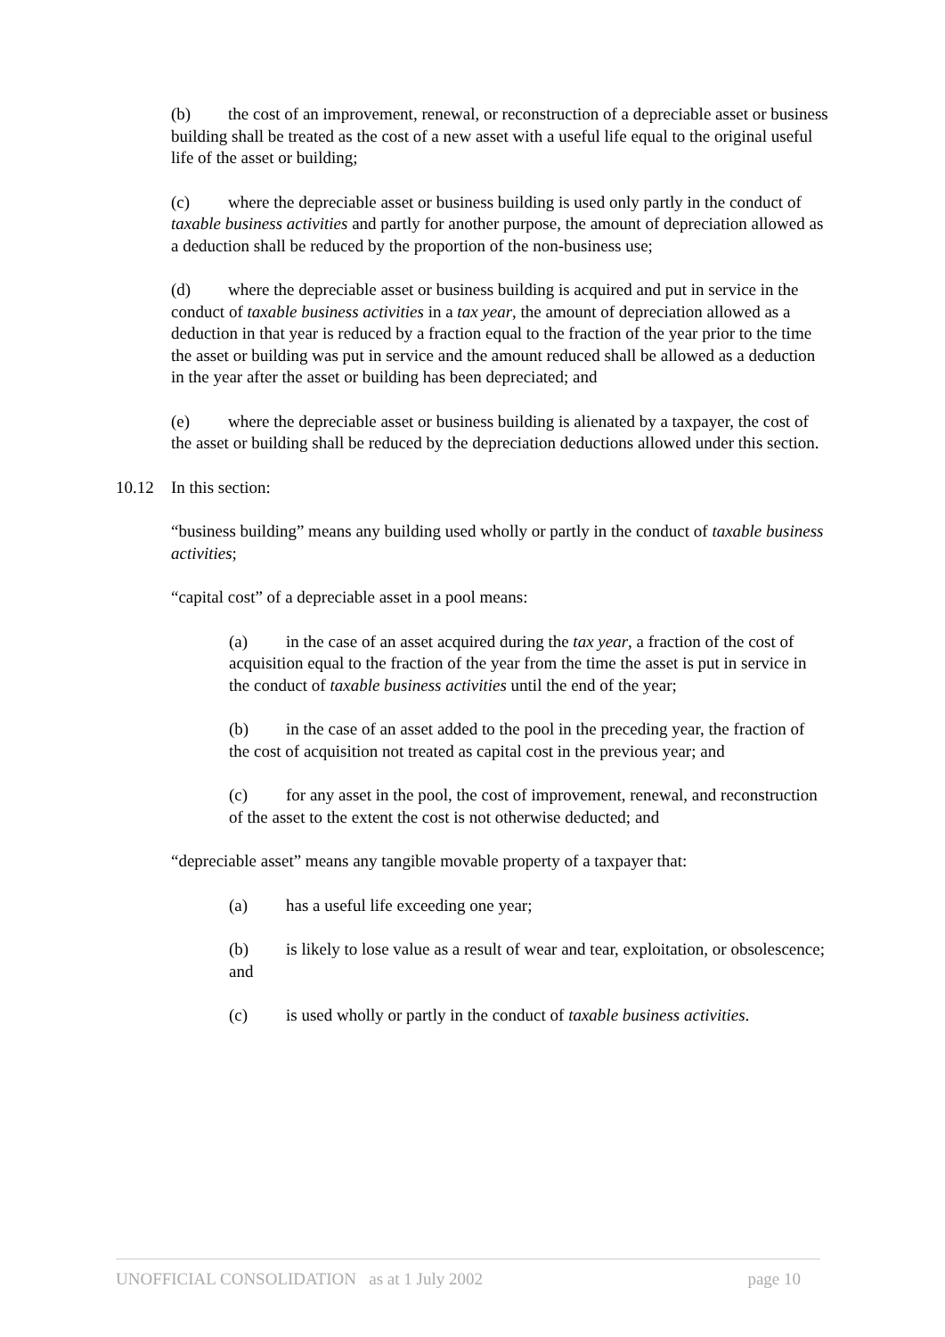(b) the cost of an improvement, renewal, or reconstruction of a depreciable asset or business building shall be treated as the cost of a new asset with a useful life equal to the original useful life of the asset or building;
(c) where the depreciable asset or business building is used only partly in the conduct of taxable business activities and partly for another purpose, the amount of depreciation allowed as a deduction shall be reduced by the proportion of the non-business use;
(d) where the depreciable asset or business building is acquired and put in service in the conduct of taxable business activities in a tax year, the amount of depreciation allowed as a deduction in that year is reduced by a fraction equal to the fraction of the year prior to the time the asset or building was put in service and the amount reduced shall be allowed as a deduction in the year after the asset or building has been depreciated; and
(e) where the depreciable asset or business building is alienated by a taxpayer, the cost of the asset or building shall be reduced by the depreciation deductions allowed under this section.
10.12 In this section:
“business building” means any building used wholly or partly in the conduct of taxable business activities;
“capital cost” of a depreciable asset in a pool means:
(a) in the case of an asset acquired during the tax year, a fraction of the cost of acquisition equal to the fraction of the year from the time the asset is put in service in the conduct of taxable business activities until the end of the year;
(b) in the case of an asset added to the pool in the preceding year, the fraction of the cost of acquisition not treated as capital cost in the previous year; and
(c) for any asset in the pool, the cost of improvement, renewal, and reconstruction of the asset to the extent the cost is not otherwise deducted; and
“depreciable asset” means any tangible movable property of a taxpayer that:
(a) has a useful life exceeding one year;
(b) is likely to lose value as a result of wear and tear, exploitation, or obsolescence; and
(c) is used wholly or partly in the conduct of taxable business activities.
UNOFFICIAL CONSOLIDATION as at 1 July 2002 page 10